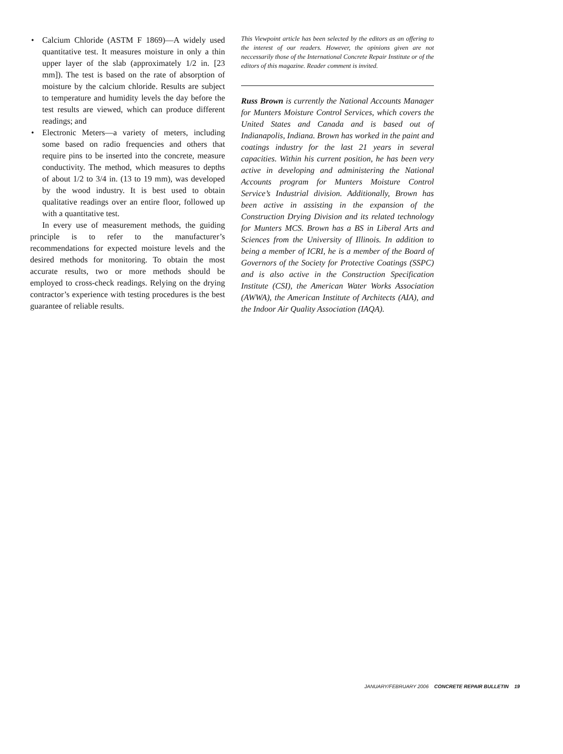• Calcium Chloride (ASTM F 1869)—A widely used quantitative test. It measures moisture in only a thin upper layer of the slab (approximately 1/2 in. [23 mm]). The test is based on the rate of absorption of moisture by the calcium chloride. Results are subject to temperature and humidity levels the day before the test results are viewed, which can produce different readings; and
• Electronic Meters—a variety of meters, including some based on radio frequencies and others that require pins to be inserted into the concrete, measure conductivity. The method, which measures to depths of about 1/2 to 3/4 in. (13 to 19 mm), was developed by the wood industry. It is best used to obtain qualitative readings over an entire floor, followed up with a quantitative test.
In every use of measurement methods, the guiding principle is to refer to the manufacturer’s recommendations for expected moisture levels and the desired methods for monitoring. To obtain the most accurate results, two or more methods should be employed to cross-check readings. Relying on the drying contractor’s experience with testing procedures is the best guarantee of reliable results.
This Viewpoint article has been selected by the editors as an offering to the interest of our readers. However, the opinions given are not neccessarily those of the International Concrete Repair Institute or of the editors of this magazine. Reader comment is invited.
Russ Brown is currently the National Accounts Manager for Munters Moisture Control Services, which covers the United States and Canada and is based out of Indianapolis, Indiana. Brown has worked in the paint and coatings industry for the last 21 years in several capacities. Within his current position, he has been very active in developing and administering the National Accounts program for Munters Moisture Control Service’s Industrial division. Additionally, Brown has been active in assisting in the expansion of the Construction Drying Division and its related technology for Munters MCS. Brown has a BS in Liberal Arts and Sciences from the University of Illinois. In addition to being a member of ICRI, he is a member of the Board of Governors of the Society for Protective Coatings (SSPC) and is also active in the Construction Specification Institute (CSI), the American Water Works Association (AWWA), the American Institute of Architects (AIA), and the Indoor Air Quality Association (IAQA).
JANUARY/FEBRUARY 2006 CONCRETE REPAIR BULLETIN 19